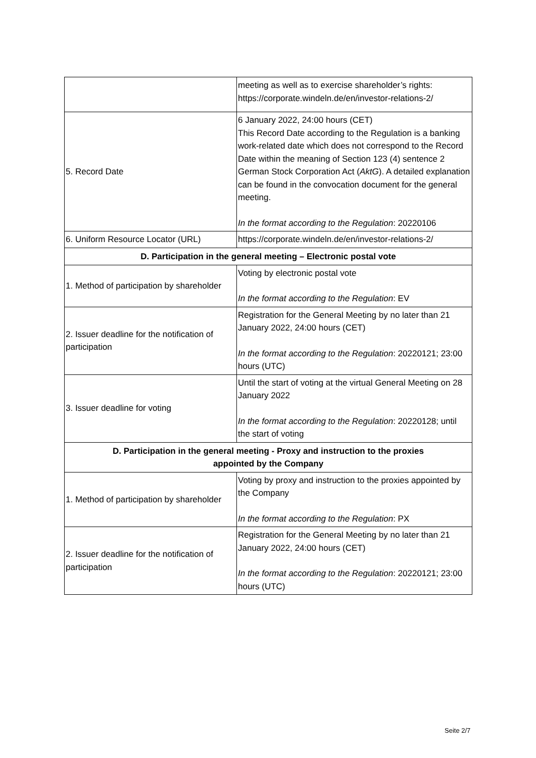| | meeting as well as to exercise shareholder’s rights: https://corporate.windeln.de/en/investor-relations-2/ |
| 5. Record Date | 6 January 2022, 24:00 hours (CET) This Record Date according to the Regulation is a banking work-related date which does not correspond to the Record Date within the meaning of Section 123 (4) sentence 2 German Stock Corporation Act ( AktG ). A detailed explanation can be found in the convocation document for the general meeting. In the format according to the Regulation : 20220106 |
| 6. Uniform Resource Locator (URL) | https://corporate.windeln.de/en/investor-relations-2/ |
| D. Participation in the general meeting – Electronic postal vote | |
| 1. Method of participation by shareholder | Voting by electronic postal vote In the format according to the Regulation : EV |
| 2. Issuer deadline for the notification of participation | Registration for the General Meeting by no later than 21 January 2022, 24:00 hours (CET) In the format according to the Regulation : 20220121; 23:00 hours (UTC) |
| 3. Issuer deadline for voting | Until the start of voting at the virtual General Meeting on 28 January 2022 In the format according to the Regulation : 20220128; until the start of voting |
| D. Participation in the general meeting - Proxy and instruction to the proxies appointed by the Company | |
| 1. Method of participation by shareholder | Voting by proxy and instruction to the proxies appointed by the Company In the format according to the Regulation : PX |
| 2. Issuer deadline for the notification of participation | Registration for the General Meeting by no later than 21 January 2022, 24:00 hours (CET) In the format according to the Regulation : 20220121; 23:00 hours (UTC) |
Seite 2/7